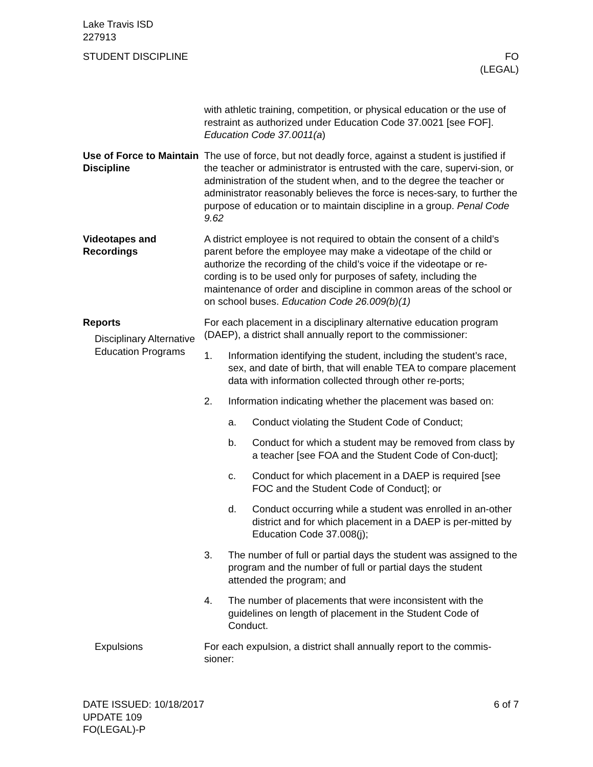Lake Travis ISD
227913
STUDENT DISCIPLINE FO
(LEGAL)
with athletic training, competition, or physical education or the use of restraint as authorized under Education Code 37.0021 [see FOF]. Education Code 37.0011(a)
Use of Force to Maintain Discipline
The use of force, but not deadly force, against a student is justified if the teacher or administrator is entrusted with the care, supervi-sion, or administration of the student when, and to the degree the teacher or administrator reasonably believes the force is neces-sary, to further the purpose of education or to maintain discipline in a group. Penal Code 9.62
Videotapes and Recordings
A district employee is not required to obtain the consent of a child’s parent before the employee may make a videotape of the child or authorize the recording of the child’s voice if the videotape or re-cording is to be used only for purposes of safety, including the maintenance of order and discipline in common areas of the school or on school buses. Education Code 26.009(b)(1)
Reports
Disciplinary Alternative Education Programs
For each placement in a disciplinary alternative education program (DAEP), a district shall annually report to the commissioner:
1. Information identifying the student, including the student’s race, sex, and date of birth, that will enable TEA to compare placement data with information collected through other re-ports;
2. Information indicating whether the placement was based on:
a. Conduct violating the Student Code of Conduct;
b. Conduct for which a student may be removed from class by a teacher [see FOA and the Student Code of Con-duct];
c. Conduct for which placement in a DAEP is required [see FOC and the Student Code of Conduct]; or
d. Conduct occurring while a student was enrolled in an-other district and for which placement in a DAEP is per-mitted by Education Code 37.008(j);
3. The number of full or partial days the student was assigned to the program and the number of full or partial days the student attended the program; and
4. The number of placements that were inconsistent with the guidelines on length of placement in the Student Code of Conduct.
Expulsions For each expulsion, a district shall annually report to the commis-sioner:
DATE ISSUED: 10/18/2017
UPDATE 109
FO(LEGAL)-P
6 of 7